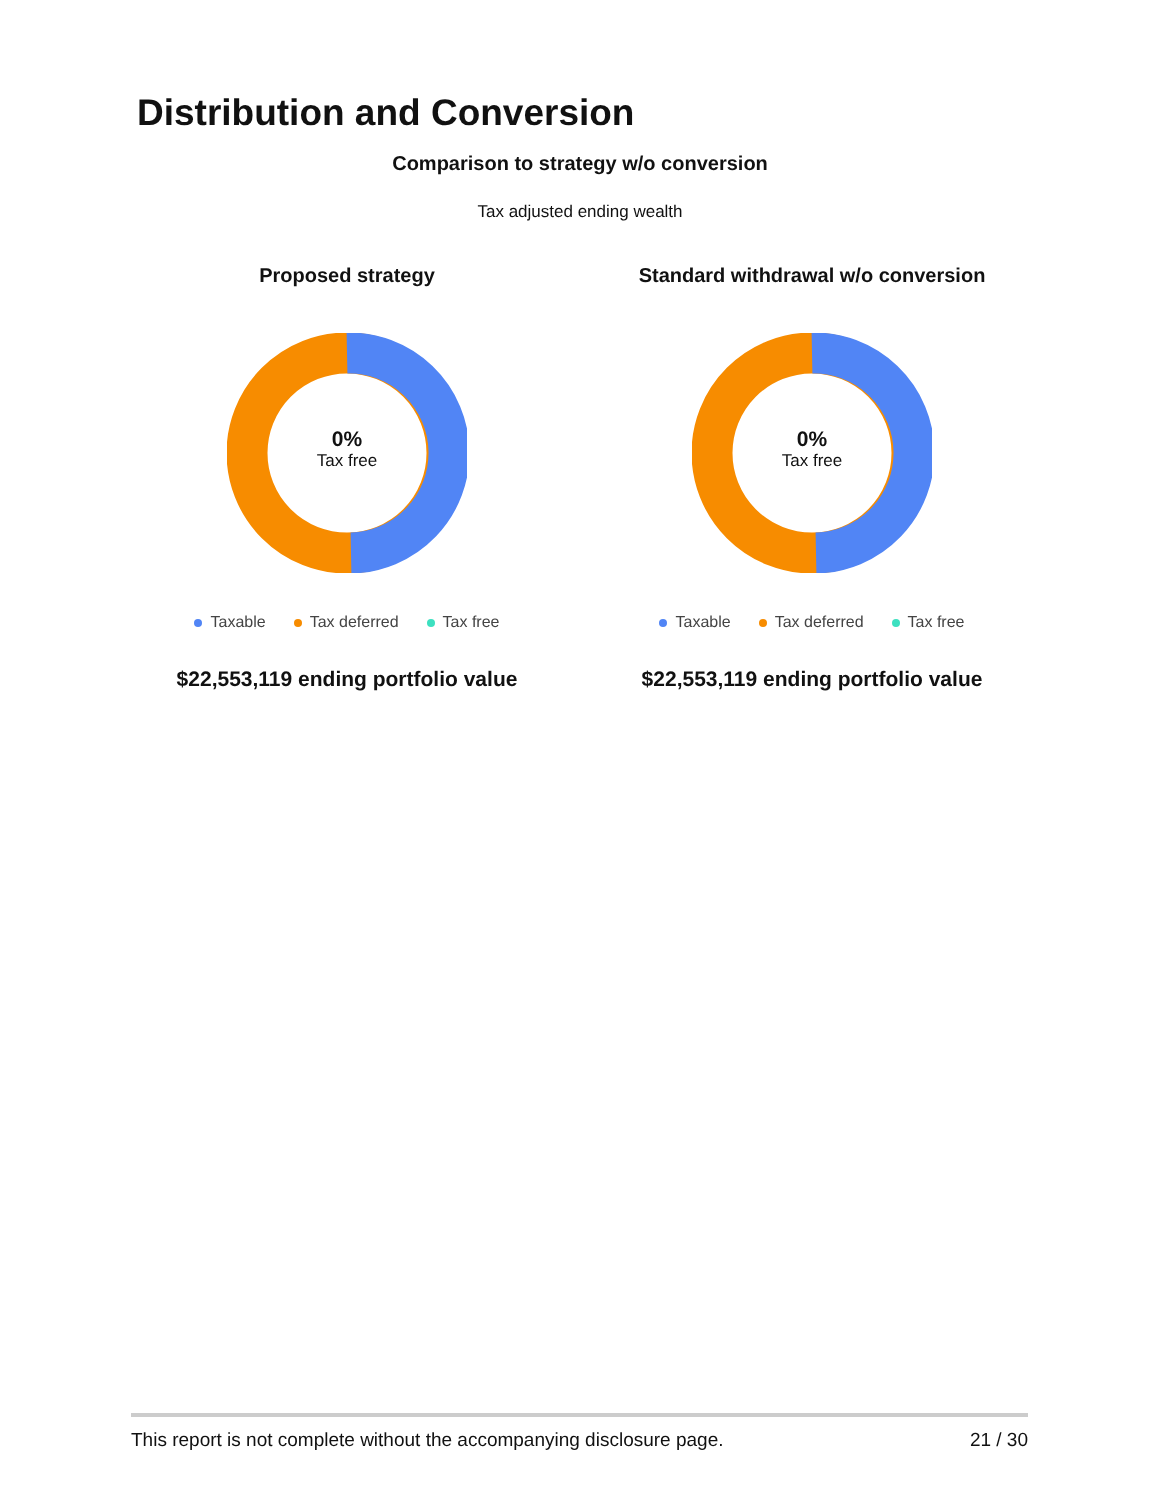Distribution and Conversion
Comparison to strategy w/o conversion
Tax adjusted ending wealth
Proposed strategy
0%
Tax free
Taxable Tax deferred Tax free
$22,553,119 ending portfolio value
Standard withdrawal w/o conversion
0%
Tax free
Taxable Tax deferred Tax free
$22,553,119 ending portfolio value
This report is not complete without the accompanying disclosure page. 21 / 30